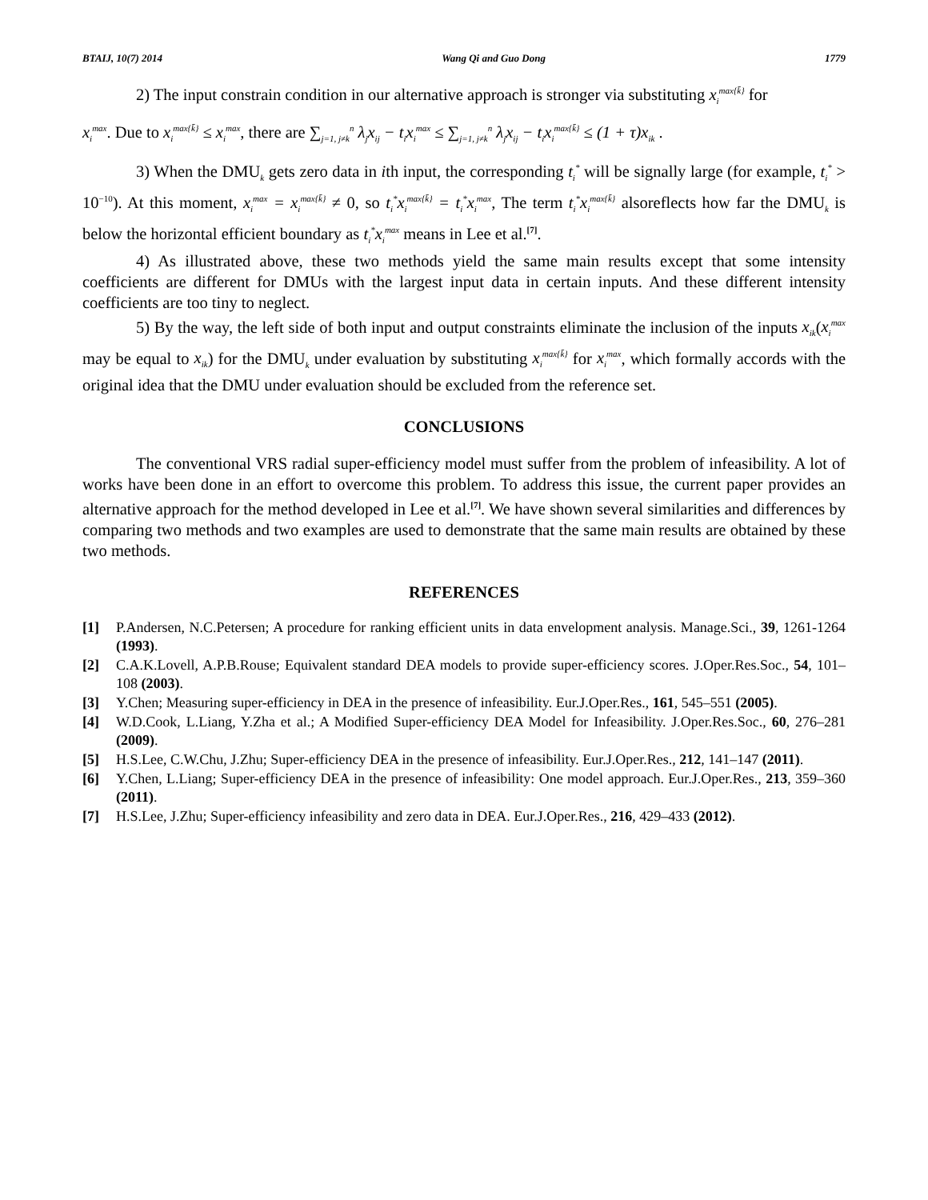BTAIJ, 10(7) 2014 Wang Qi and Guo Dong 1779
2) The input constrain condition in our alternative approach is stronger via substituting x<sub>i</sub><sup>max{k̄}</sup> for
x<sub>i</sub><sup>max</sup>. Due to x<sub>i</sub><sup>max{k̄}</sup> ≤ x<sub>i</sub><sup>max</sup>, there are ∑<sub>j=1, j≠k</sub><sup>n</sup> λ<sub>j</sub>x<sub>ij</sub> − t<sub>i</sub>x<sub>i</sub><sup>max</sup> ≤ ∑<sub>j=1, j≠k</sub><sup>n</sup> λ<sub>j</sub>x<sub>ij</sub> − t<sub>i</sub>x<sub>i</sub><sup>max{k̄}</sup> ≤ (1 + τ)x<sub>ik</sub> .
3) When the DMU<sub>k</sub> gets zero data in ith input, the corresponding t<sub>i</sub><sup>*</sup> will be signally large (for example, t<sub>i</sub><sup>*</sup> > 10<sup>−10</sup>). At this moment, x<sub>i</sub><sup>max</sup> = x<sub>i</sub><sup>max{k̄}</sup> ≠ 0, so t<sub>i</sub><sup>*</sup>x<sub>i</sub><sup>max{k̄}</sup> = t<sub>i</sub><sup>*</sup>x<sub>i</sub><sup>max</sup>, The term t<sub>i</sub><sup>*</sup>x<sub>i</sub><sup>max{k̄}</sup> alsoreflects how far the DMU<sub>k</sub> is below the horizontal efficient boundary as t<sub>i</sub><sup>*</sup>x<sub>i</sub><sup>max</sup> means in Lee et al.<sup>[7]</sup>.
4) As illustrated above, these two methods yield the same main results except that some intensity coefficients are different for DMUs with the largest input data in certain inputs. And these different intensity coefficients are too tiny to neglect.
5) By the way, the left side of both input and output constraints eliminate the inclusion of the inputs x<sub>ik</sub>(x<sub>i</sub><sup>max</sup> may be equal to x<sub>ik</sub>) for the DMU<sub>k</sub> under evaluation by substituting x<sub>i</sub><sup>max{k̄}</sup> for x<sub>i</sub><sup>max</sup>, which formally accords with the original idea that the DMU under evaluation should be excluded from the reference set.
CONCLUSIONS
The conventional VRS radial super-efficiency model must suffer from the problem of infeasibility. A lot of works have been done in an effort to overcome this problem. To address this issue, the current paper provides an alternative approach for the method developed in Lee et al.<sup>[7]</sup>. We have shown several similarities and differences by comparing two methods and two examples are used to demonstrate that the same main results are obtained by these two methods.
REFERENCES
[1] P.Andersen, N.C.Petersen; A procedure for ranking efficient units in data envelopment analysis. Manage.Sci., 39, 1261-1264 (1993).
[2] C.A.K.Lovell, A.P.B.Rouse; Equivalent standard DEA models to provide super-efficiency scores. J.Oper.Res.Soc., 54, 101–108 (2003).
[3] Y.Chen; Measuring super-efficiency in DEA in the presence of infeasibility. Eur.J.Oper.Res., 161, 545–551 (2005).
[4] W.D.Cook, L.Liang, Y.Zha et al.; A Modified Super-efficiency DEA Model for Infeasibility. J.Oper.Res.Soc., 60, 276–281 (2009).
[5] H.S.Lee, C.W.Chu, J.Zhu; Super-efficiency DEA in the presence of infeasibility. Eur.J.Oper.Res., 212, 141–147 (2011).
[6] Y.Chen, L.Liang; Super-efficiency DEA in the presence of infeasibility: One model approach. Eur.J.Oper.Res., 213, 359–360 (2011).
[7] H.S.Lee, J.Zhu; Super-efficiency infeasibility and zero data in DEA. Eur.J.Oper.Res., 216, 429–433 (2012).